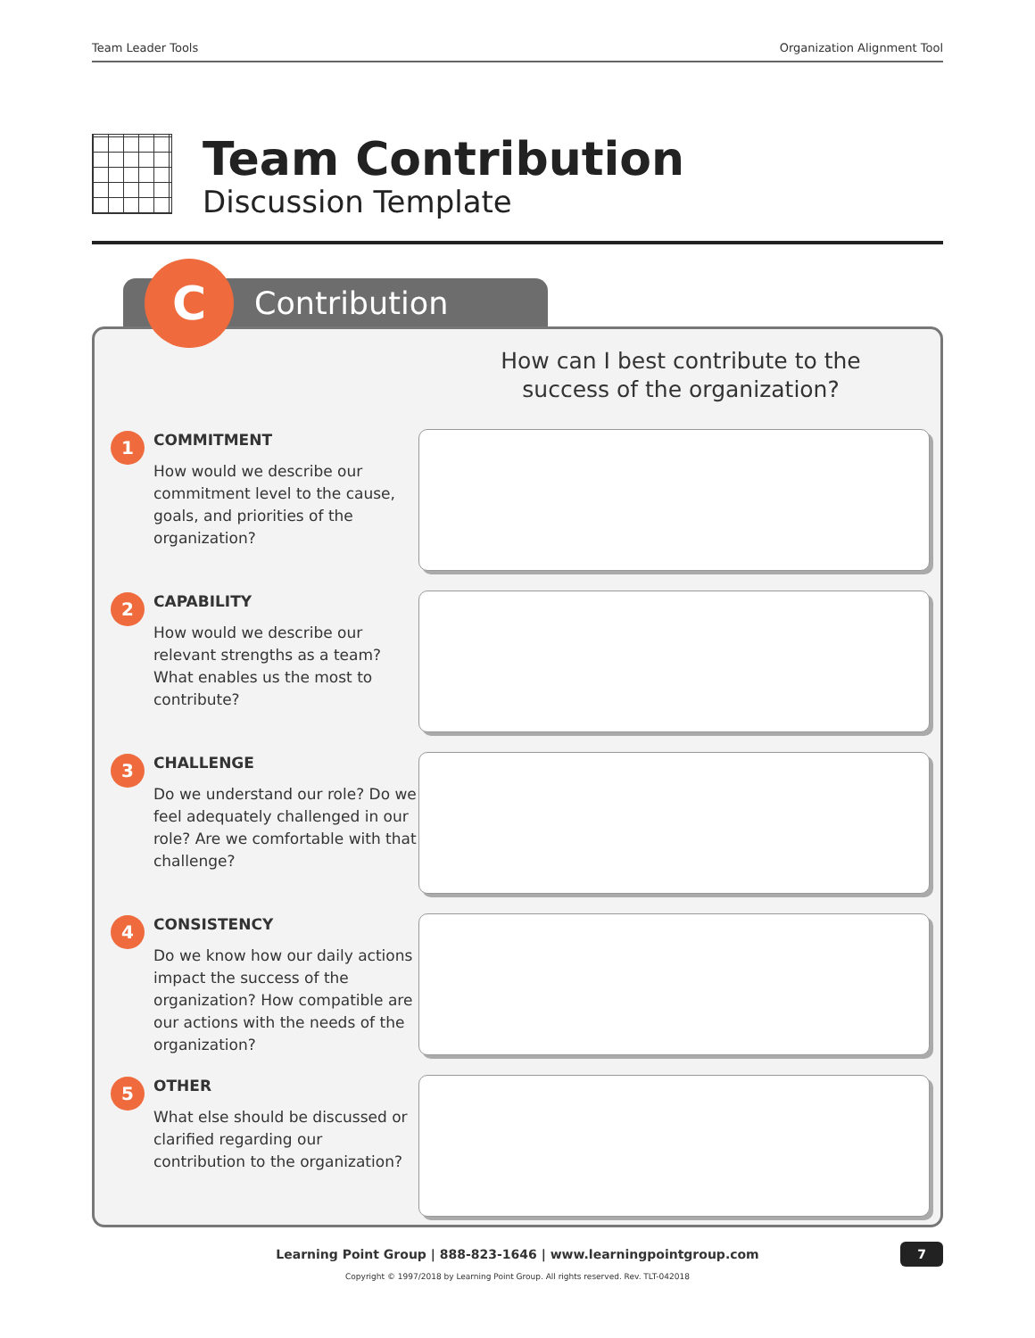Team Leader Tools Organization Alignment Tool
Team Contribution
Discussion Template
C Contribution
How can I best contribute to the
success of the organization?
1
COMMITMENT
How would we describe our commitment level to the cause, goals, and priorities of the organization?
2
CAPABILITY
How would we describe our relevant strengths as a team? What enables us the most to contribute?
3
CHALLENGE
Do we understand our role? Do we feel adequately challenged in our role? Are we comfortable with that challenge?
4
CONSISTENCY
Do we know how our daily actions impact the success of the organization? How compatible are our actions with the needs of the organization?
5
OTHER
What else should be discussed or clarified regarding our contribution to the organization?
Learning Point Group | 888-823-1646 | www.learningpointgroup.com 7
Copyright © 1997/2018 by Learning Point Group. All rights reserved. Rev. TLT-042018